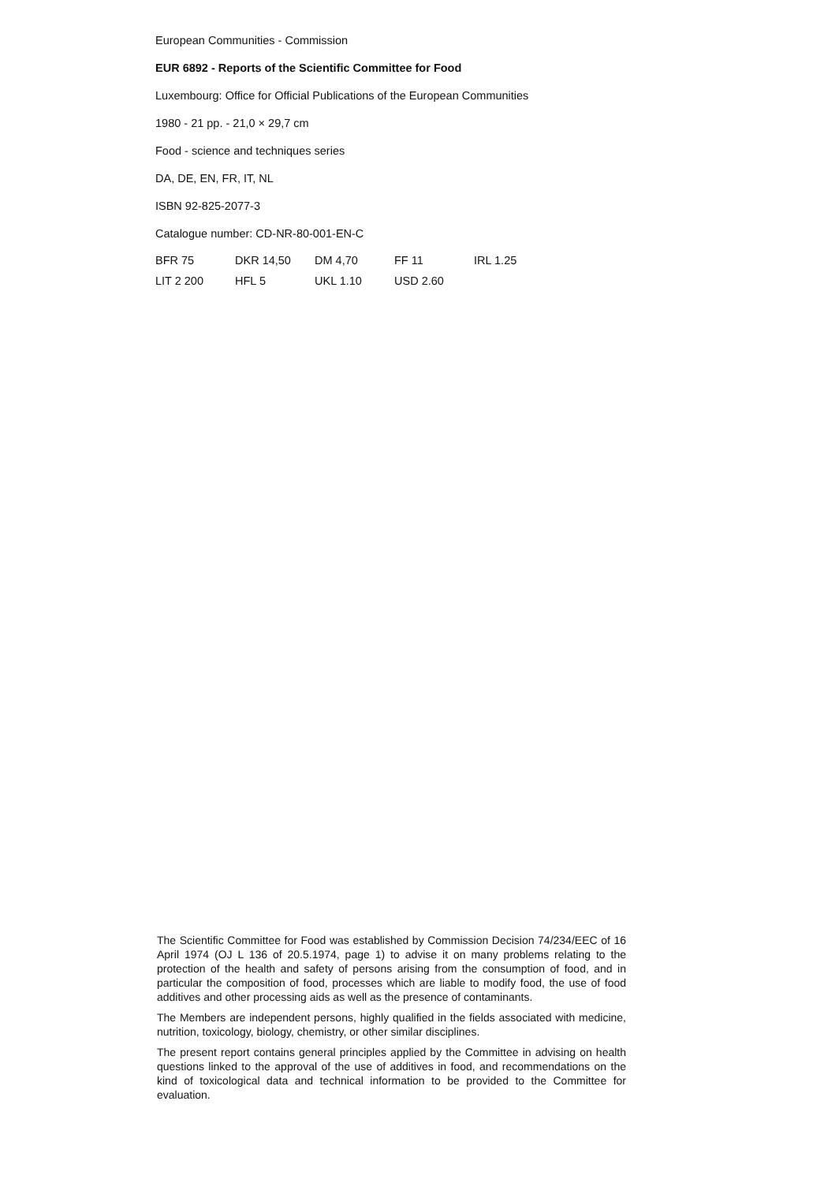European Communities - Commission
EUR 6892 - Reports of the Scientific Committee for Food
Luxembourg: Office for Official Publications of the European Communities
1980 - 21 pp. - 21,0 × 29,7 cm
Food - science and techniques series
DA, DE, EN, FR, IT, NL
ISBN 92-825-2077-3
Catalogue number: CD-NR-80-001-EN-C
| BFR 75 | DKR 14,50 | DM 4,70 | FF 11 | IRL 1.25 |
| LIT 2 200 | HFL 5 | UKL 1.10 | USD 2.60 | |
The Scientific Committee for Food was established by Commission Decision 74/234/EEC of 16 April 1974 (OJ L 136 of 20.5.1974, page 1) to advise it on many problems relating to the protection of the health and safety of persons arising from the consumption of food, and in particular the composition of food, processes which are liable to modify food, the use of food additives and other processing aids as well as the presence of contaminants.
The Members are independent persons, highly qualified in the fields associated with medicine, nutrition, toxicology, biology, chemistry, or other similar disciplines.
The present report contains general principles applied by the Committee in advising on health questions linked to the approval of the use of additives in food, and recommendations on the kind of toxicological data and technical information to be provided to the Committee for evaluation.